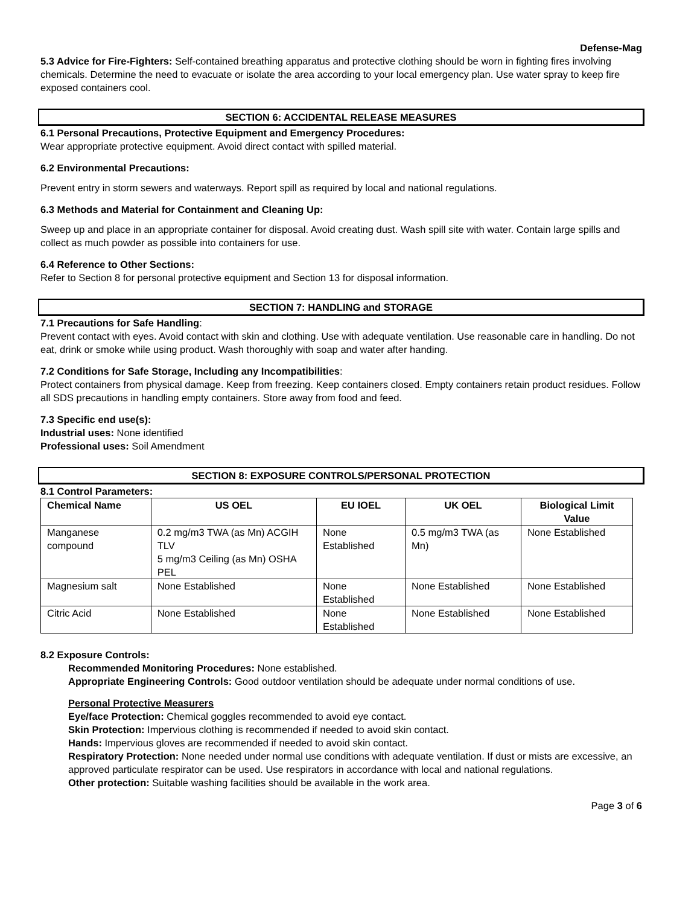Defense-Mag
5.3 Advice for Fire-Fighters: Self-contained breathing apparatus and protective clothing should be worn in fighting fires involving chemicals. Determine the need to evacuate or isolate the area according to your local emergency plan. Use water spray to keep fire exposed containers cool.
SECTION 6: ACCIDENTAL RELEASE MEASURES
6.1 Personal Precautions, Protective Equipment and Emergency Procedures:
Wear appropriate protective equipment. Avoid direct contact with spilled material.
6.2 Environmental Precautions:
Prevent entry in storm sewers and waterways. Report spill as required by local and national regulations.
6.3 Methods and Material for Containment and Cleaning Up:
Sweep up and place in an appropriate container for disposal. Avoid creating dust. Wash spill site with water. Contain large spills and collect as much powder as possible into containers for use.
6.4 Reference to Other Sections:
Refer to Section 8 for personal protective equipment and Section 13 for disposal information.
SECTION 7: HANDLING and STORAGE
7.1 Precautions for Safe Handling:
Prevent contact with eyes. Avoid contact with skin and clothing. Use with adequate ventilation. Use reasonable care in handling. Do not eat, drink or smoke while using product. Wash thoroughly with soap and water after handing.
7.2 Conditions for Safe Storage, Including any Incompatibilities:
Protect containers from physical damage. Keep from freezing. Keep containers closed. Empty containers retain product residues. Follow all SDS precautions in handling empty containers. Store away from food and feed.
7.3 Specific end use(s):
Industrial uses: None identified
Professional uses: Soil Amendment
SECTION 8: EXPOSURE CONTROLS/PERSONAL PROTECTION
8.1 Control Parameters:
| Chemical Name | US OEL | EU IOEL | UK OEL | Biological Limit Value |
| --- | --- | --- | --- | --- |
| Manganese compound | 0.2 mg/m3 TWA (as Mn) ACGIH TLV 5 mg/m3 Ceiling (as Mn) OSHA PEL | None Established | 0.5 mg/m3 TWA (as Mn) | None Established |
| Magnesium salt | None Established | None Established | None Established | None Established |
| Citric Acid | None Established | None Established | None Established | None Established |
8.2 Exposure Controls:
Recommended Monitoring Procedures: None established.
Appropriate Engineering Controls: Good outdoor ventilation should be adequate under normal conditions of use.
Personal Protective Measurers
Eye/face Protection: Chemical goggles recommended to avoid eye contact.
Skin Protection: Impervious clothing is recommended if needed to avoid skin contact.
Hands: Impervious gloves are recommended if needed to avoid skin contact.
Respiratory Protection: None needed under normal use conditions with adequate ventilation. If dust or mists are excessive, an approved particulate respirator can be used. Use respirators in accordance with local and national regulations.
Other protection: Suitable washing facilities should be available in the work area.
Page 3 of 6